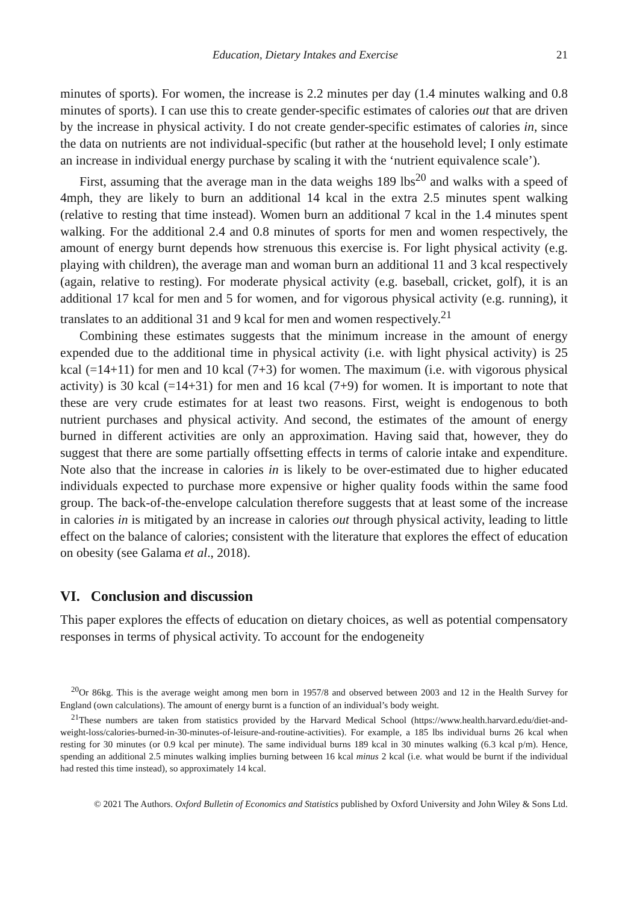Education, Dietary Intakes and Exercise 21
minutes of sports). For women, the increase is 2.2 minutes per day (1.4 minutes walking and 0.8 minutes of sports). I can use this to create gender-specific estimates of calories out that are driven by the increase in physical activity. I do not create gender-specific estimates of calories in, since the data on nutrients are not individual-specific (but rather at the household level; I only estimate an increase in individual energy purchase by scaling it with the ‘nutrient equivalence scale’).
First, assuming that the average man in the data weighs 189 lbs<sup>20</sup> and walks with a speed of 4mph, they are likely to burn an additional 14 kcal in the extra 2.5 minutes spent walking (relative to resting that time instead). Women burn an additional 7 kcal in the 1.4 minutes spent walking. For the additional 2.4 and 0.8 minutes of sports for men and women respectively, the amount of energy burnt depends how strenuous this exercise is. For light physical activity (e.g. playing with children), the average man and woman burn an additional 11 and 3 kcal respectively (again, relative to resting). For moderate physical activity (e.g. baseball, cricket, golf), it is an additional 17 kcal for men and 5 for women, and for vigorous physical activity (e.g. running), it translates to an additional 31 and 9 kcal for men and women respectively.<sup>21</sup>
Combining these estimates suggests that the minimum increase in the amount of energy expended due to the additional time in physical activity (i.e. with light physical activity) is 25 kcal (=14+11) for men and 10 kcal (7+3) for women. The maximum (i.e. with vigorous physical activity) is 30 kcal (=14+31) for men and 16 kcal (7+9) for women. It is important to note that these are very crude estimates for at least two reasons. First, weight is endogenous to both nutrient purchases and physical activity. And second, the estimates of the amount of energy burned in different activities are only an approximation. Having said that, however, they do suggest that there are some partially offsetting effects in terms of calorie intake and expenditure. Note also that the increase in calories in is likely to be over-estimated due to higher educated individuals expected to purchase more expensive or higher quality foods within the same food group. The back-of-the-envelope calculation therefore suggests that at least some of the increase in calories in is mitigated by an increase in calories out through physical activity, leading to little effect on the balance of calories; consistent with the literature that explores the effect of education on obesity (see Galama et al., 2018).
VI. Conclusion and discussion
This paper explores the effects of education on dietary choices, as well as potential compensatory responses in terms of physical activity. To account for the endogeneity
<sup>20</sup> Or 86kg. This is the average weight among men born in 1957/8 and observed between 2003 and 12 in the Health Survey for England (own calculations). The amount of energy burnt is a function of an individual’s body weight.
<sup>21</sup> These numbers are taken from statistics provided by the Harvard Medical School (https://www.health.harvard.edu/diet-and-weight-loss/calories-burned-in-30-minutes-of-leisure-and-routine-activities). For example, a 185 lbs individual burns 26 kcal when resting for 30 minutes (or 0.9 kcal per minute). The same individual burns 189 kcal in 30 minutes walking (6.3 kcal p/m). Hence, spending an additional 2.5 minutes walking implies burning between 16 kcal minus 2 kcal (i.e. what would be burnt if the individual had rested this time instead), so approximately 14 kcal.
© 2021 The Authors. Oxford Bulletin of Economics and Statistics published by Oxford University and John Wiley & Sons Ltd.